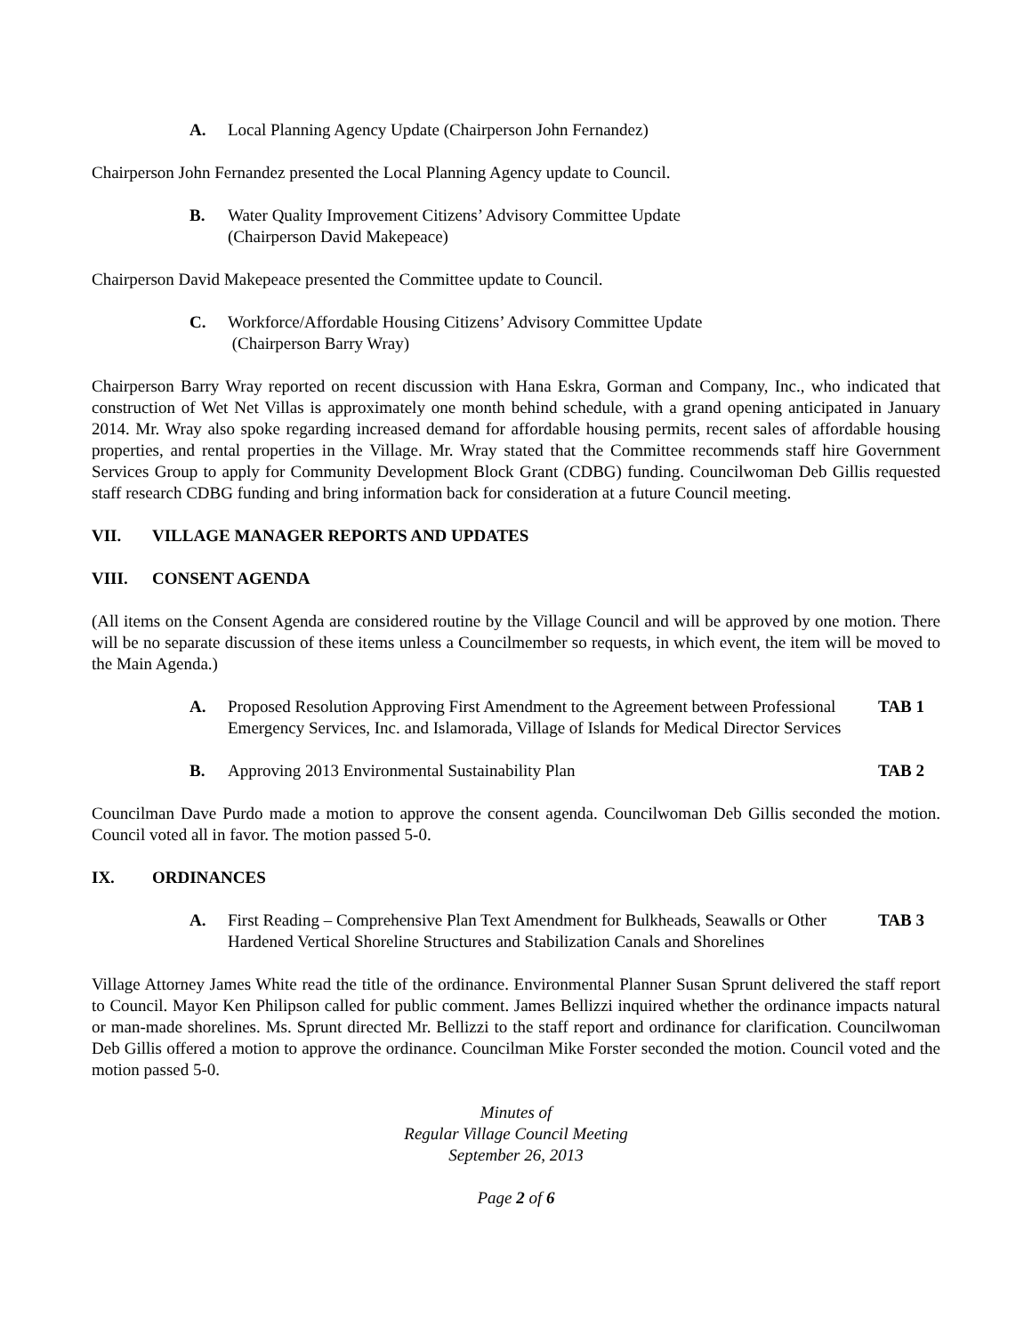A. Local Planning Agency Update (Chairperson John Fernandez)
Chairperson John Fernandez presented the Local Planning Agency update to Council.
B. Water Quality Improvement Citizens’ Advisory Committee Update
(Chairperson David Makepeace)
Chairperson David Makepeace presented the Committee update to Council.
C. Workforce/Affordable Housing Citizens’ Advisory Committee Update
(Chairperson Barry Wray)
Chairperson Barry Wray reported on recent discussion with Hana Eskra, Gorman and Company, Inc., who indicated that construction of Wet Net Villas is approximately one month behind schedule, with a grand opening anticipated in January 2014. Mr. Wray also spoke regarding increased demand for affordable housing permits, recent sales of affordable housing properties, and rental properties in the Village. Mr. Wray stated that the Committee recommends staff hire Government Services Group to apply for Community Development Block Grant (CDBG) funding. Councilwoman Deb Gillis requested staff research CDBG funding and bring information back for consideration at a future Council meeting.
VII. VILLAGE MANAGER REPORTS AND UPDATES
VIII. CONSENT AGENDA
(All items on the Consent Agenda are considered routine by the Village Council and will be approved by one motion. There will be no separate discussion of these items unless a Councilmember so requests, in which event, the item will be moved to the Main Agenda.)
A. Proposed Resolution Approving First Amendment to the Agreement between Professional Emergency Services, Inc. and Islamorada, Village of Islands for Medical Director Services
TAB 1
B. Approving 2013 Environmental Sustainability Plan
TAB 2
Councilman Dave Purdo made a motion to approve the consent agenda. Councilwoman Deb Gillis seconded the motion. Council voted all in favor. The motion passed 5-0.
IX. ORDINANCES
A. First Reading – Comprehensive Plan Text Amendment for Bulkheads, Seawalls or Other Hardened Vertical Shoreline Structures and Stabilization Canals and Shorelines
TAB 3
Village Attorney James White read the title of the ordinance. Environmental Planner Susan Sprunt delivered the staff report to Council. Mayor Ken Philipson called for public comment. James Bellizzi inquired whether the ordinance impacts natural or man-made shorelines. Ms. Sprunt directed Mr. Bellizzi to the staff report and ordinance for clarification. Councilwoman Deb Gillis offered a motion to approve the ordinance. Councilman Mike Forster seconded the motion. Council voted and the motion passed 5-0.
Minutes of
Regular Village Council Meeting
September 26, 2013
Page 2 of 6